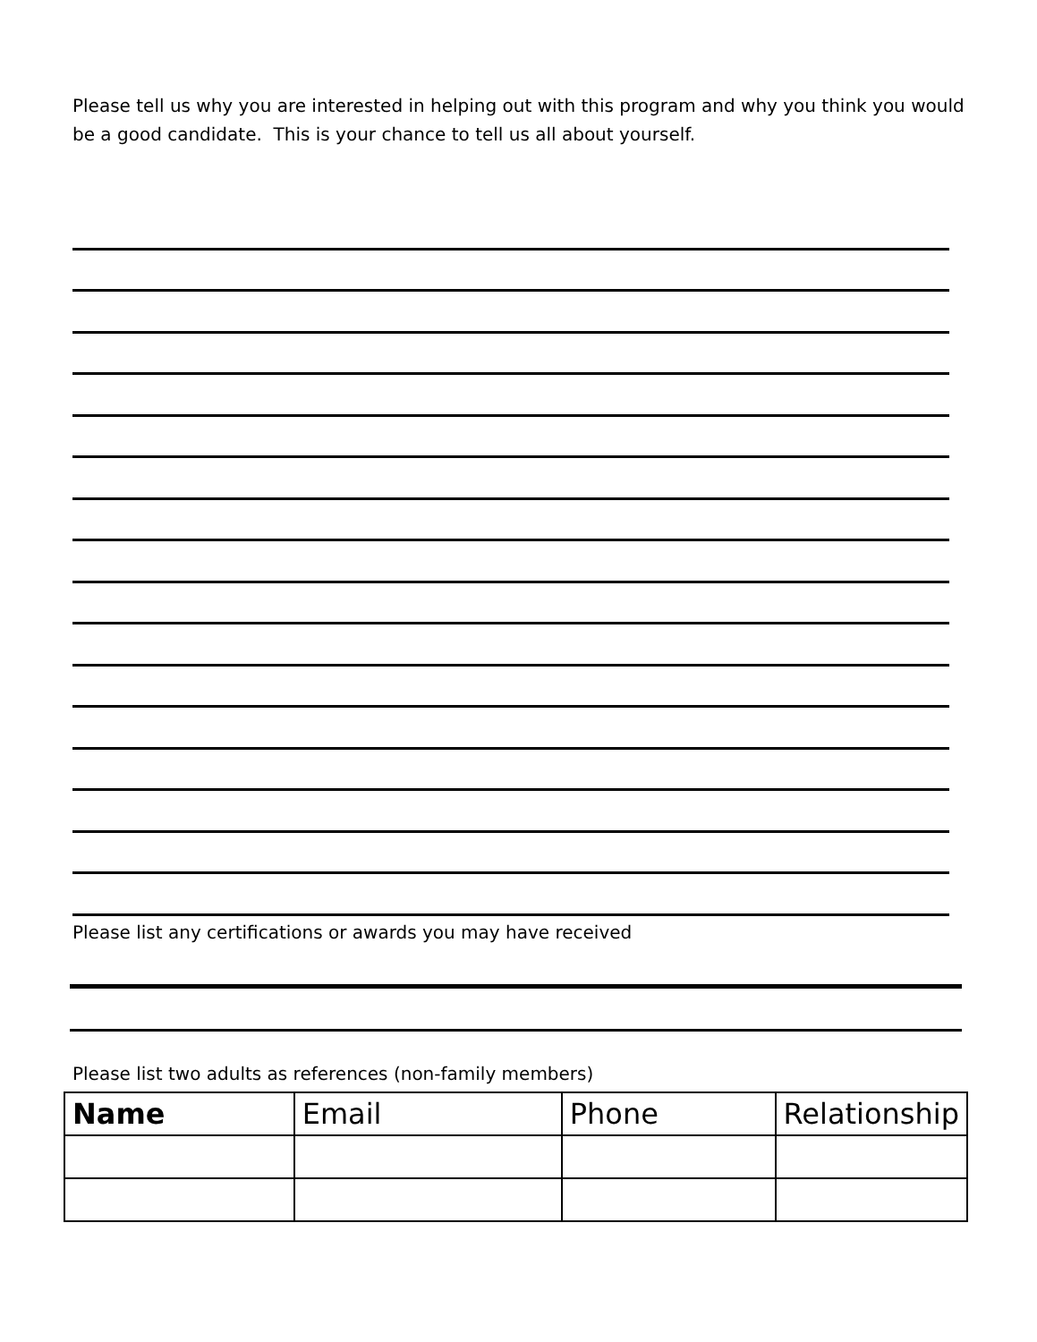Please tell us why you are interested in helping out with this program and why you think you would be a good candidate. This is your chance to tell us all about yourself.
Please list any certifications or awards you may have received
Please list two adults as references (non-family members)
| Name | Email | Phone | Relationship |
| --- | --- | --- | --- |